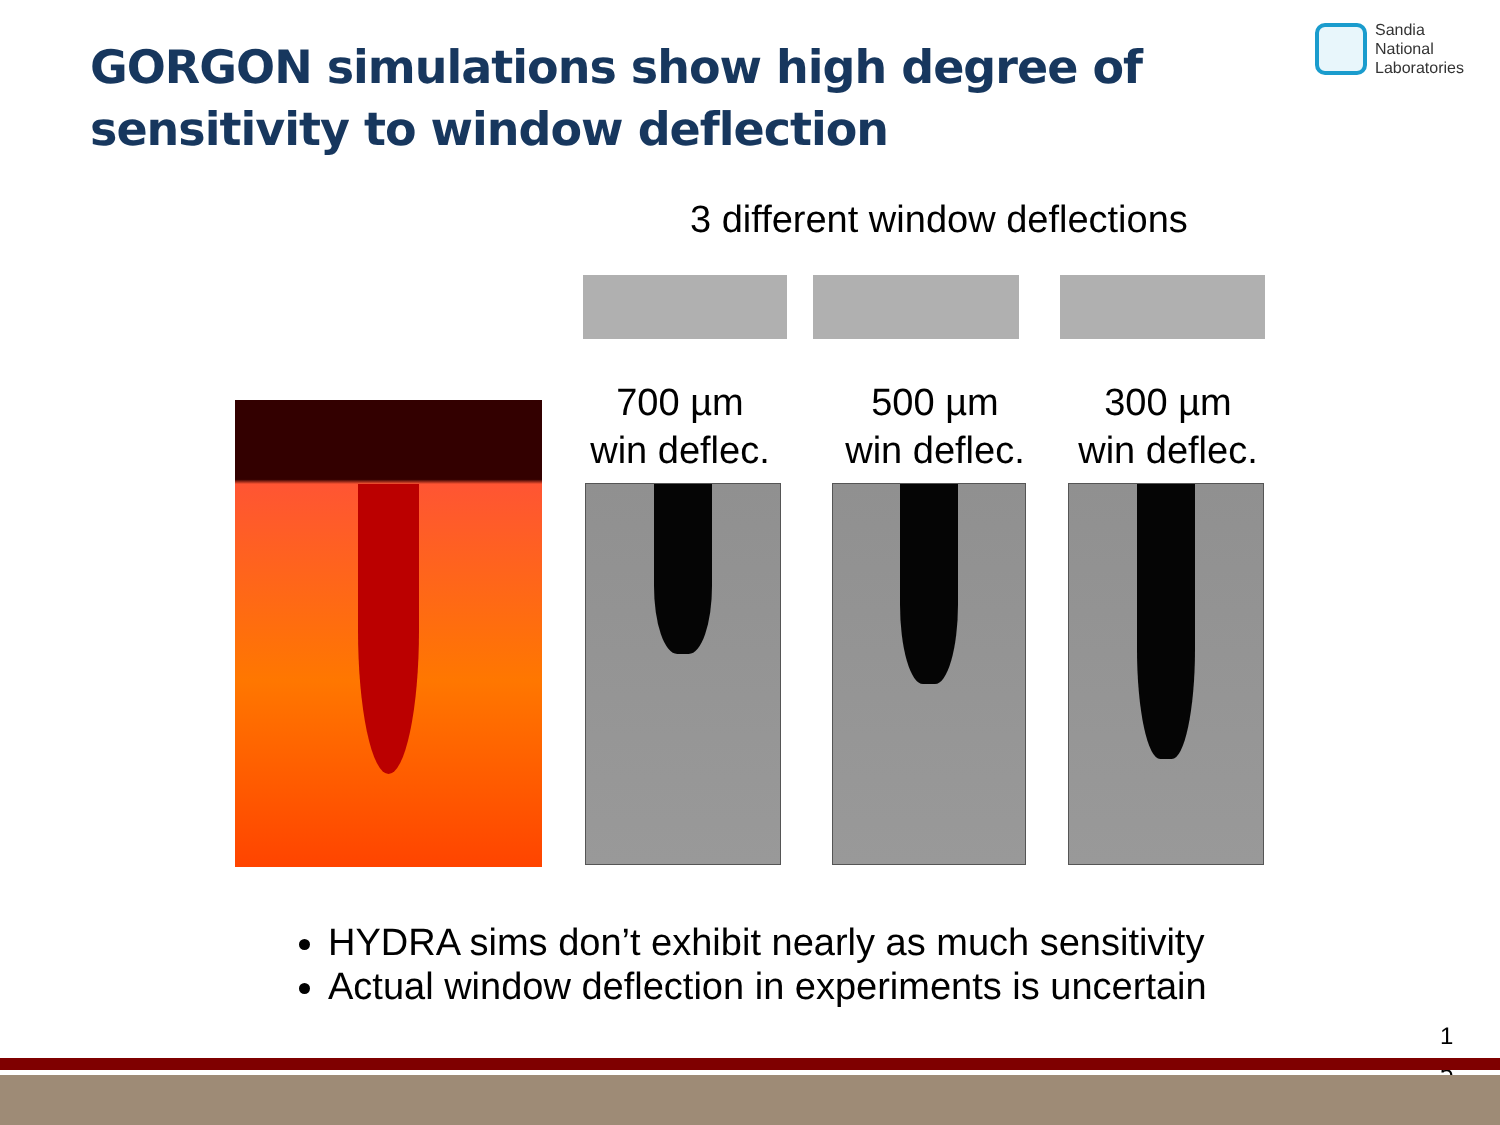GORGON simulations show high degree of sensitivity to window deflection
Sandia
National
Laboratories
3 different window deflections
700 µm
win deflec.
500 µm
win deflec.
300 µm
win deflec.
HYDRA sims don’t exhibit nearly as much sensitivity
Actual window deflection in experiments is uncertain
1 5